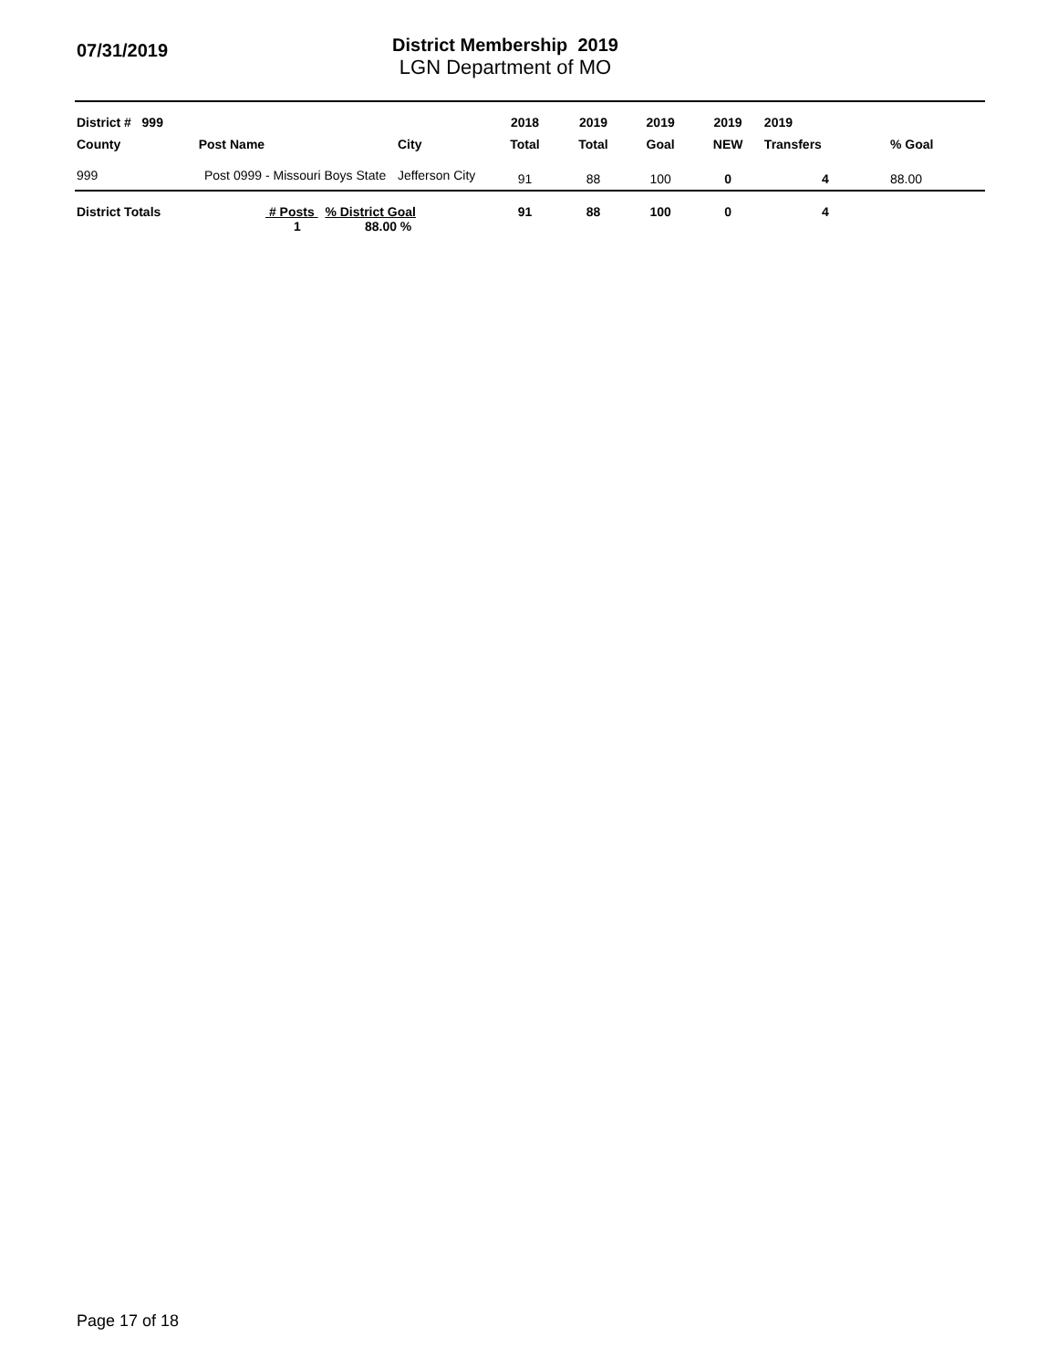07/31/2019
District Membership 2019
LGN Department of MO
| District # 999 | | | | 2018 | 2019 | 2019 | 2019 | 2019 | |
| --- | --- | --- | --- | --- | --- | --- | --- | --- | --- |
| County | Post | Name | City | Total | Total | Goal | NEW | Transfers | % Goal |
| 999 | Post 0999 - Missouri Boys State | | Jefferson City | 91 | 88 | 100 | 0 | 4 | 88.00 |
| District Totals | # Posts % District Goal 1 88.00 % | | | 91 | 88 | 100 | 0 | 4 | |
Page 17 of 18